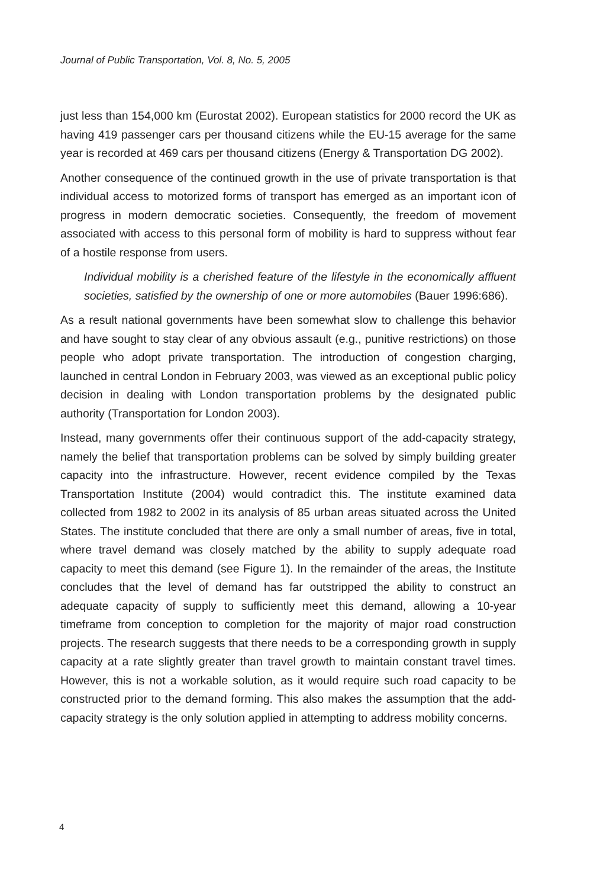Journal of Public Transportation, Vol. 8, No. 5, 2005
just less than 154,000 km (Eurostat 2002). European statistics for 2000 record the UK as having 419 passenger cars per thousand citizens while the EU-15 average for the same year is recorded at 469 cars per thousand citizens (Energy & Transportation DG 2002).
Another consequence of the continued growth in the use of private transportation is that individual access to motorized forms of transport has emerged as an important icon of progress in modern democratic societies. Consequently, the freedom of movement associated with access to this personal form of mobility is hard to suppress without fear of a hostile response from users.
Individual mobility is a cherished feature of the lifestyle in the economically affluent societies, satisfied by the ownership of one or more automobiles (Bauer 1996:686).
As a result national governments have been somewhat slow to challenge this behavior and have sought to stay clear of any obvious assault (e.g., punitive restrictions) on those people who adopt private transportation. The introduction of congestion charging, launched in central London in February 2003, was viewed as an exceptional public policy decision in dealing with London transportation problems by the designated public authority (Transportation for London 2003).
Instead, many governments offer their continuous support of the add-capacity strategy, namely the belief that transportation problems can be solved by simply building greater capacity into the infrastructure. However, recent evidence compiled by the Texas Transportation Institute (2004) would contradict this. The institute examined data collected from 1982 to 2002 in its analysis of 85 urban areas situated across the United States. The institute concluded that there are only a small number of areas, five in total, where travel demand was closely matched by the ability to supply adequate road capacity to meet this demand (see Figure 1). In the remainder of the areas, the Institute concludes that the level of demand has far outstripped the ability to construct an adequate capacity of supply to sufficiently meet this demand, allowing a 10-year timeframe from conception to completion for the majority of major road construction projects. The research suggests that there needs to be a corresponding growth in supply capacity at a rate slightly greater than travel growth to maintain constant travel times. However, this is not a workable solution, as it would require such road capacity to be constructed prior to the demand forming. This also makes the assumption that the add-capacity strategy is the only solution applied in attempting to address mobility concerns.
4